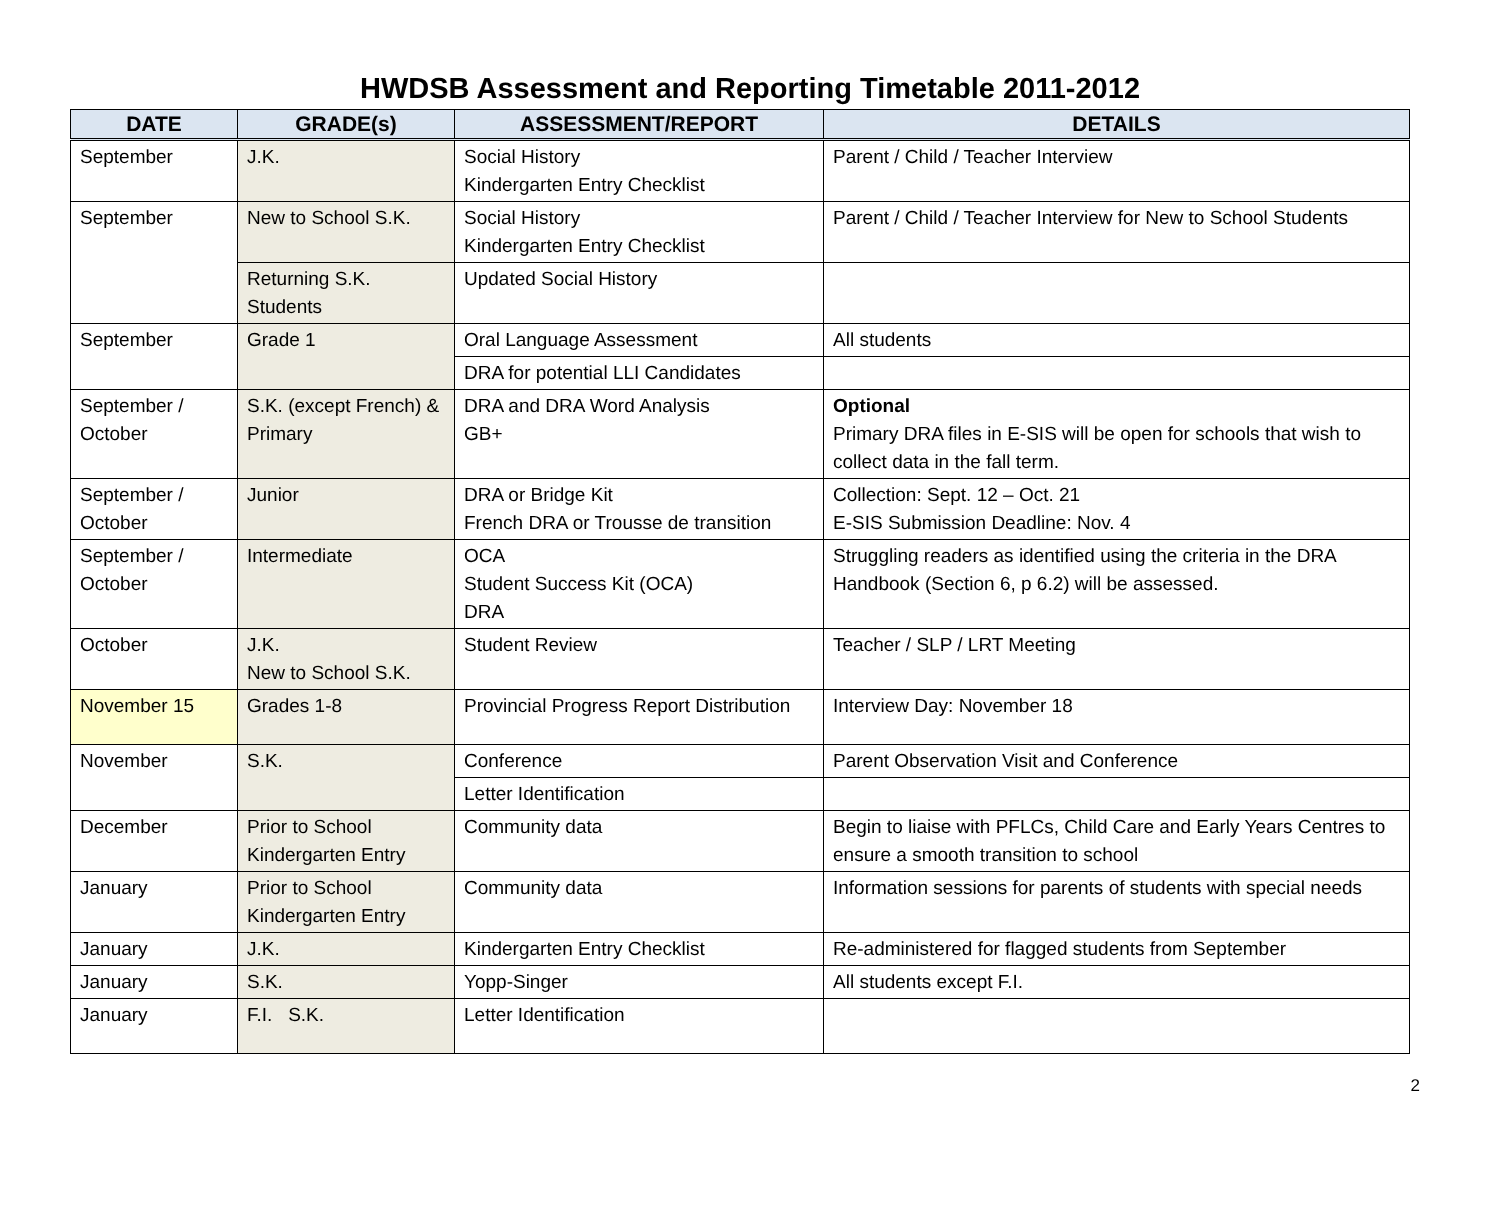HWDSB Assessment and Reporting Timetable 2011-2012
| DATE | GRADE(s) | ASSESSMENT/REPORT | DETAILS |
| --- | --- | --- | --- |
| September | J.K. | Social History Kindergarten Entry Checklist | Parent / Child / Teacher Interview |
| September | New to School S.K. | Social History Kindergarten Entry Checklist | Parent / Child / Teacher Interview for New to School Students |
| | Returning S.K. Students | Updated Social History | |
| September | Grade 1 | Oral Language Assessment | All students |
| | | DRA for potential LLI Candidates | |
| September / October | S.K. (except French) & Primary | DRA and DRA Word Analysis GB+ | Optional Primary DRA files in E-SIS will be open for schools that wish to collect data in the fall term. |
| September / October | Junior | DRA or Bridge Kit French DRA or Trousse de transition | Collection: Sept. 12 – Oct. 21 E-SIS Submission Deadline: Nov. 4 |
| September / October | Intermediate | OCA Student Success Kit (OCA) DRA | Struggling readers as identified using the criteria in the DRA Handbook (Section 6, p 6.2) will be assessed. |
| October | J.K. New to School S.K. | Student Review | Teacher / SLP / LRT Meeting |
| November 15 | Grades 1-8 | Provincial Progress Report Distribution | Interview Day: November 18 |
| November | S.K. | Conference | Parent Observation Visit and Conference |
| | | Letter Identification | |
| December | Prior to School Kindergarten Entry | Community data | Begin to liaise with PFLCs, Child Care and Early Years Centres to ensure a smooth transition to school |
| January | Prior to School Kindergarten Entry | Community data | Information sessions for parents of students with special needs |
| January | J.K. | Kindergarten Entry Checklist | Re-administered for flagged students from September |
| January | S.K. | Yopp-Singer | All students except F.I. |
| January | F.I. S.K. | Letter Identification | |
2